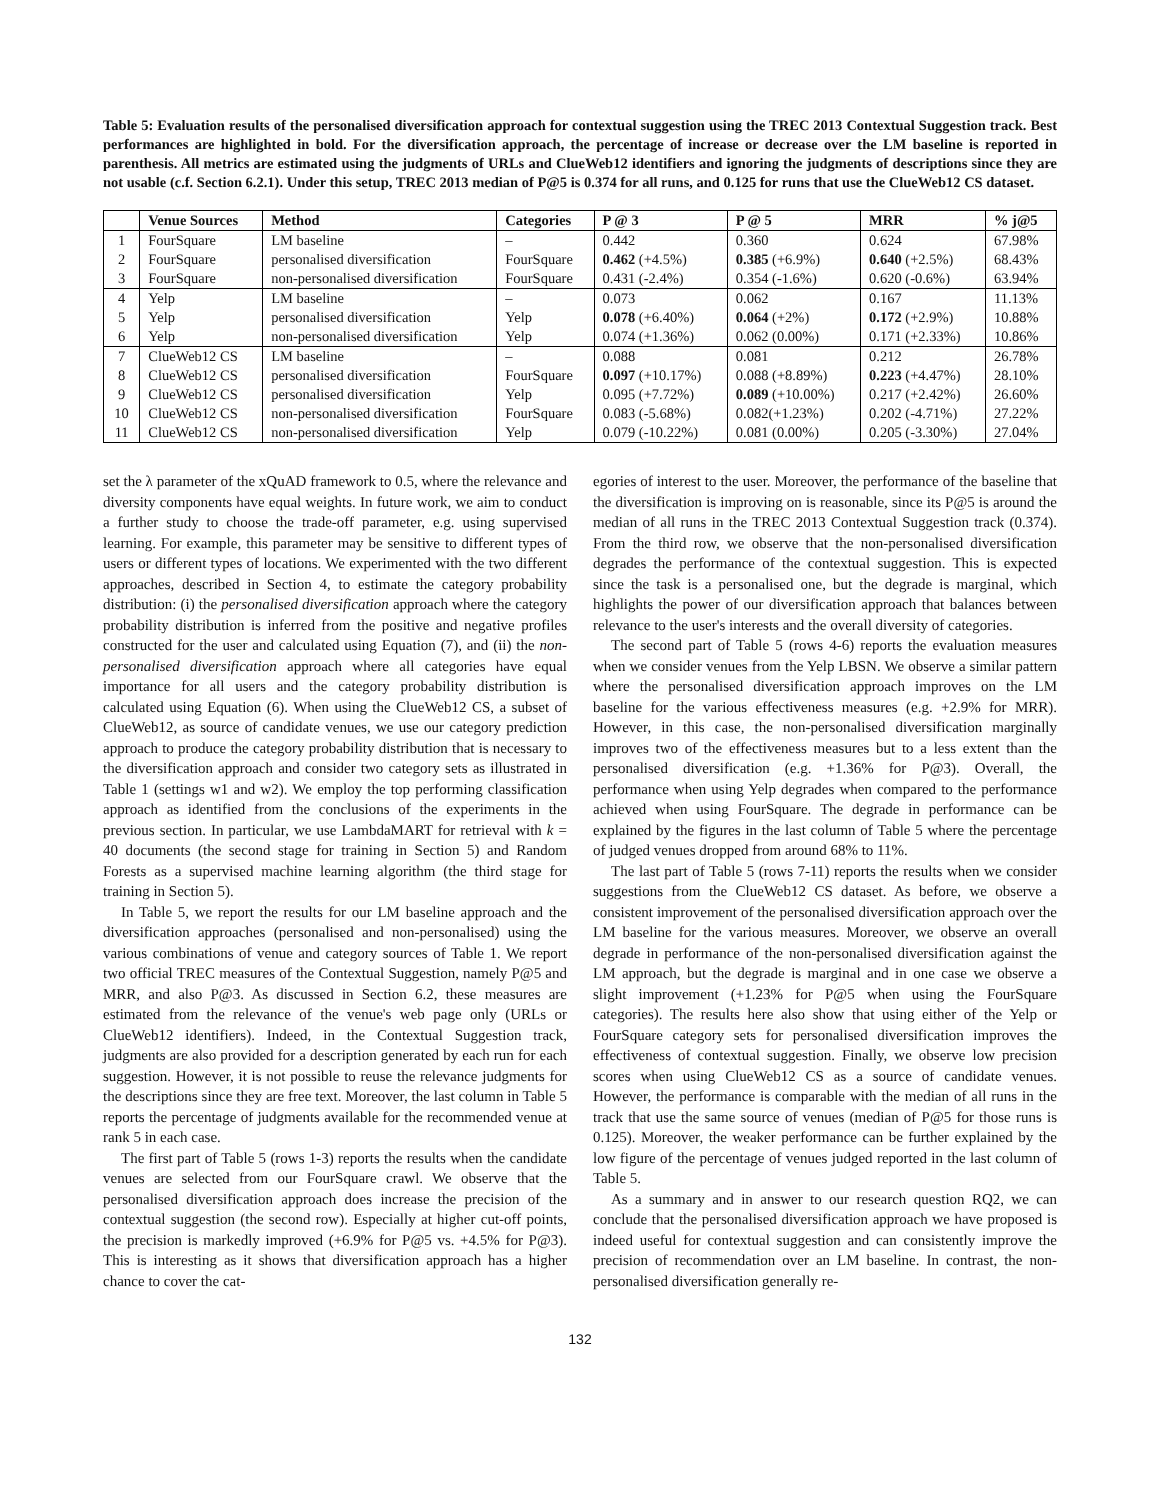Table 5: Evaluation results of the personalised diversification approach for contextual suggestion using the TREC 2013 Contextual Suggestion track. Best performances are highlighted in bold. For the diversification approach, the percentage of increase or decrease over the LM baseline is reported in parenthesis. All metrics are estimated using the judgments of URLs and ClueWeb12 identifiers and ignoring the judgments of descriptions since they are not usable (c.f. Section 6.2.1). Under this setup, TREC 2013 median of P@5 is 0.374 for all runs, and 0.125 for runs that use the ClueWeb12 CS dataset.
| | Venue Sources | Method | Categories | P @ 3 | P @ 5 | MRR | % j@5 |
| --- | --- | --- | --- | --- | --- | --- | --- |
| 1 | FourSquare | LM baseline | – | 0.442 | 0.360 | 0.624 | 67.98% |
| 2 | FourSquare | personalised diversification | FourSquare | 0.462 (+4.5%) | 0.385 (+6.9%) | 0.640 (+2.5%) | 68.43% |
| 3 | FourSquare | non-personalised diversification | FourSquare | 0.431 (-2.4%) | 0.354 (-1.6%) | 0.620 (-0.6%) | 63.94% |
| 4 | Yelp | LM baseline | – | 0.073 | 0.062 | 0.167 | 11.13% |
| 5 | Yelp | personalised diversification | Yelp | 0.078 (+6.40%) | 0.064 (+2%) | 0.172 (+2.9%) | 10.88% |
| 6 | Yelp | non-personalised diversification | Yelp | 0.074 (+1.36%) | 0.062 (0.00%) | 0.171 (+2.33%) | 10.86% |
| 7 | ClueWeb12 CS | LM baseline | – | 0.088 | 0.081 | 0.212 | 26.78% |
| 8 | ClueWeb12 CS | personalised diversification | FourSquare | 0.097 (+10.17%) | 0.088 (+8.89%) | 0.223 (+4.47%) | 28.10% |
| 9 | ClueWeb12 CS | personalised diversification | Yelp | 0.095 (+7.72%) | 0.089 (+10.00%) | 0.217 (+2.42%) | 26.60% |
| 10 | ClueWeb12 CS | non-personalised diversification | FourSquare | 0.083 (-5.68%) | 0.082(+1.23%) | 0.202 (-4.71%) | 27.22% |
| 11 | ClueWeb12 CS | non-personalised diversification | Yelp | 0.079 (-10.22%) | 0.081 (0.00%) | 0.205 (-3.30%) | 27.04% |
set the λ parameter of the xQuAD framework to 0.5, where the relevance and diversity components have equal weights. In future work, we aim to conduct a further study to choose the trade-off parameter, e.g. using supervised learning. For example, this parameter may be sensitive to different types of users or different types of locations. We experimented with the two different approaches, described in Section 4, to estimate the category probability distribution: (i) the personalised diversification approach where the category probability distribution is inferred from the positive and negative profiles constructed for the user and calculated using Equation (7), and (ii) the non-personalised diversification approach where all categories have equal importance for all users and the category probability distribution is calculated using Equation (6). When using the ClueWeb12 CS, a subset of ClueWeb12, as source of candidate venues, we use our category prediction approach to produce the category probability distribution that is necessary to the diversification approach and consider two category sets as illustrated in Table 1 (settings w1 and w2). We employ the top performing classification approach as identified from the conclusions of the experiments in the previous section. In particular, we use LambdaMART for retrieval with k = 40 documents (the second stage for training in Section 5) and Random Forests as a supervised machine learning algorithm (the third stage for training in Section 5).
In Table 5, we report the results for our LM baseline approach and the diversification approaches (personalised and non-personalised) using the various combinations of venue and category sources of Table 1. We report two official TREC measures of the Contextual Suggestion, namely P@5 and MRR, and also P@3. As discussed in Section 6.2, these measures are estimated from the relevance of the venue's web page only (URLs or ClueWeb12 identifiers). Indeed, in the Contextual Suggestion track, judgments are also provided for a description generated by each run for each suggestion. However, it is not possible to reuse the relevance judgments for the descriptions since they are free text. Moreover, the last column in Table 5 reports the percentage of judgments available for the recommended venue at rank 5 in each case.
The first part of Table 5 (rows 1-3) reports the results when the candidate venues are selected from our FourSquare crawl. We observe that the personalised diversification approach does increase the precision of the contextual suggestion (the second row). Especially at higher cut-off points, the precision is markedly improved (+6.9% for P@5 vs. +4.5% for P@3). This is interesting as it shows that diversification approach has a higher chance to cover the cat-
egories of interest to the user. Moreover, the performance of the baseline that the diversification is improving on is reasonable, since its P@5 is around the median of all runs in the TREC 2013 Contextual Suggestion track (0.374). From the third row, we observe that the non-personalised diversification degrades the performance of the contextual suggestion. This is expected since the task is a personalised one, but the degrade is marginal, which highlights the power of our diversification approach that balances between relevance to the user's interests and the overall diversity of categories.
The second part of Table 5 (rows 4-6) reports the evaluation measures when we consider venues from the Yelp LBSN. We observe a similar pattern where the personalised diversification approach improves on the LM baseline for the various effectiveness measures (e.g. +2.9% for MRR). However, in this case, the non-personalised diversification marginally improves two of the effectiveness measures but to a less extent than the personalised diversification (e.g. +1.36% for P@3). Overall, the performance when using Yelp degrades when compared to the performance achieved when using FourSquare. The degrade in performance can be explained by the figures in the last column of Table 5 where the percentage of judged venues dropped from around 68% to 11%.
The last part of Table 5 (rows 7-11) reports the results when we consider suggestions from the ClueWeb12 CS dataset. As before, we observe a consistent improvement of the personalised diversification approach over the LM baseline for the various measures. Moreover, we observe an overall degrade in performance of the non-personalised diversification against the LM approach, but the degrade is marginal and in one case we observe a slight improvement (+1.23% for P@5 when using the FourSquare categories). The results here also show that using either of the Yelp or FourSquare category sets for personalised diversification improves the effectiveness of contextual suggestion. Finally, we observe low precision scores when using ClueWeb12 CS as a source of candidate venues. However, the performance is comparable with the median of all runs in the track that use the same source of venues (median of P@5 for those runs is 0.125). Moreover, the weaker performance can be further explained by the low figure of the percentage of venues judged reported in the last column of Table 5.
As a summary and in answer to our research question RQ2, we can conclude that the personalised diversification approach we have proposed is indeed useful for contextual suggestion and can consistently improve the precision of recommendation over an LM baseline. In contrast, the non-personalised diversification generally re-
132